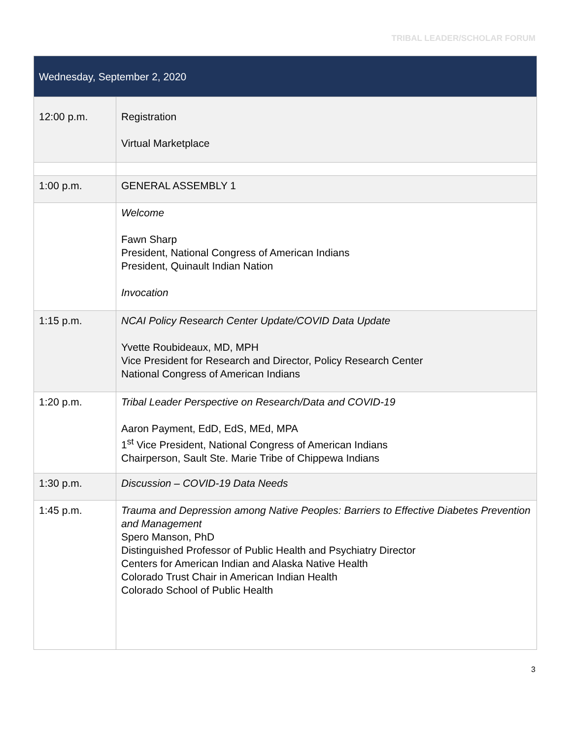TRIBAL LEADER/SCHOLAR FORUM
| Wednesday, September 2, 2020 | |
| --- | --- |
| 12:00 p.m. | Registration Virtual Marketplace |
| 1:00 p.m. | GENERAL ASSEMBLY 1 |
| | Welcome Fawn Sharp President, National Congress of American Indians President, Quinault Indian Nation Invocation |
| 1:15 p.m. | NCAI Policy Research Center Update/COVID Data Update Yvette Roubideaux, MD, MPH Vice President for Research and Director, Policy Research Center National Congress of American Indians |
| 1:20 p.m. | Tribal Leader Perspective on Research/Data and COVID-19 Aaron Payment, EdD, EdS, MEd, MPA 1<sup>st</sup> Vice President, National Congress of American Indians Chairperson, Sault Ste. Marie Tribe of Chippewa Indians |
| 1:30 p.m. | Discussion – COVID-19 Data Needs |
| 1:45 p.m. | Trauma and Depression among Native Peoples: Barriers to Effective Diabetes Prevention and Management Spero Manson, PhD Distinguished Professor of Public Health and Psychiatry Director Centers for American Indian and Alaska Native Health Colorado Trust Chair in American Indian Health Colorado School of Public Health |
3